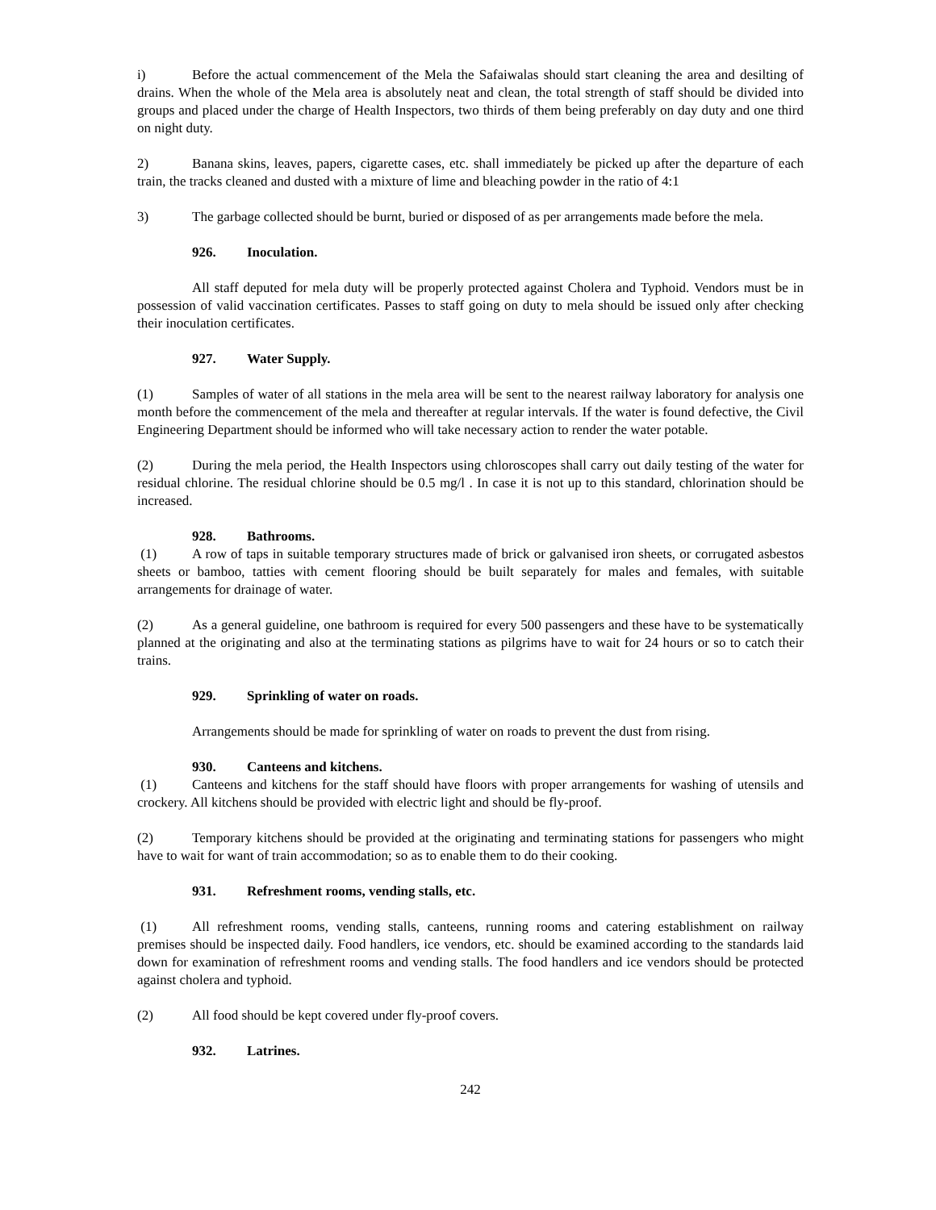i) Before the actual commencement of the Mela the Safaiwalas should start cleaning the area and desilting of drains. When the whole of the Mela area is absolutely neat and clean, the total strength of staff should be divided into groups and placed under the charge of Health Inspectors, two thirds of them being preferably on day duty and one third on night duty.
2) Banana skins, leaves, papers, cigarette cases, etc. shall immediately be picked up after the departure of each train, the tracks cleaned and dusted with a mixture of lime and bleaching powder in the ratio of 4:1
3) The garbage collected should be burnt, buried or disposed of as per arrangements made before the mela.
926. Inoculation.
All staff deputed for mela duty will be properly protected against Cholera and Typhoid. Vendors must be in possession of valid vaccination certificates. Passes to staff going on duty to mela should be issued only after checking their inoculation certificates.
927. Water Supply.
(1) Samples of water of all stations in the mela area will be sent to the nearest railway laboratory for analysis one month before the commencement of the mela and thereafter at regular intervals. If the water is found defective, the Civil Engineering Department should be informed who will take necessary action to render the water potable.
(2) During the mela period, the Health Inspectors using chloroscopes shall carry out daily testing of the water for residual chlorine. The residual chlorine should be 0.5 mg/l . In case it is not up to this standard, chlorination should be increased.
928. Bathrooms.
(1) A row of taps in suitable temporary structures made of brick or galvanised iron sheets, or corrugated asbestos sheets or bamboo, tatties with cement flooring should be built separately for males and females, with suitable arrangements for drainage of water.
(2) As a general guideline, one bathroom is required for every 500 passengers and these have to be systematically planned at the originating and also at the terminating stations as pilgrims have to wait for 24 hours or so to catch their trains.
929. Sprinkling of water on roads.
Arrangements should be made for sprinkling of water on roads to prevent the dust from rising.
930. Canteens and kitchens.
(1) Canteens and kitchens for the staff should have floors with proper arrangements for washing of utensils and crockery. All kitchens should be provided with electric light and should be fly-proof.
(2) Temporary kitchens should be provided at the originating and terminating stations for passengers who might have to wait for want of train accommodation; so as to enable them to do their cooking.
931. Refreshment rooms, vending stalls, etc.
(1) All refreshment rooms, vending stalls, canteens, running rooms and catering establishment on railway premises should be inspected daily. Food handlers, ice vendors, etc. should be examined according to the standards laid down for examination of refreshment rooms and vending stalls. The food handlers and ice vendors should be protected against cholera and typhoid.
(2) All food should be kept covered under fly-proof covers.
932. Latrines.
242